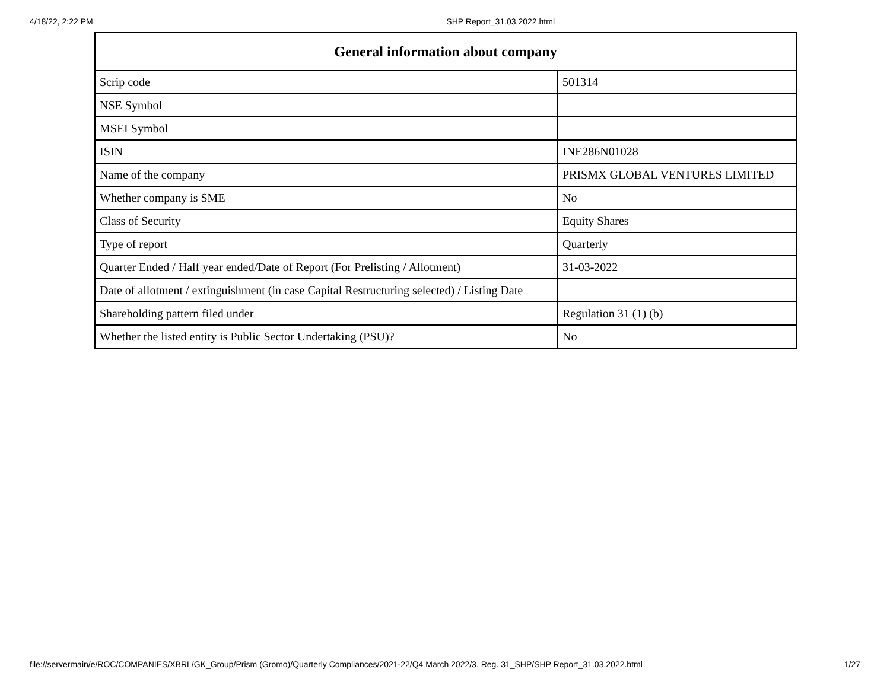4/18/22, 2:22 PM SHP Report_31.03.2022.html
| General information about company | |
| --- | --- |
| Scrip code | 501314 |
| NSE Symbol | |
| MSEI Symbol | |
| ISIN | INE286N01028 |
| Name of the company | PRISMX GLOBAL VENTURES LIMITED |
| Whether company is SME | No |
| Class of Security | Equity Shares |
| Type of report | Quarterly |
| Quarter Ended / Half year ended/Date of Report (For Prelisting / Allotment) | 31-03-2022 |
| Date of allotment / extinguishment (in case Capital Restructuring selected) / Listing Date | |
| Shareholding pattern filed under | Regulation 31 (1) (b) |
| Whether the listed entity is Public Sector Undertaking (PSU)? | No |
file://servermain/e/ROC/COMPANIES/XBRL/GK_Group/Prism (Gromo)/Quarterly Compliances/2021-22/Q4 March 2022/3. Reg. 31_SHP/SHP Report_31.03.2022.html 1/27